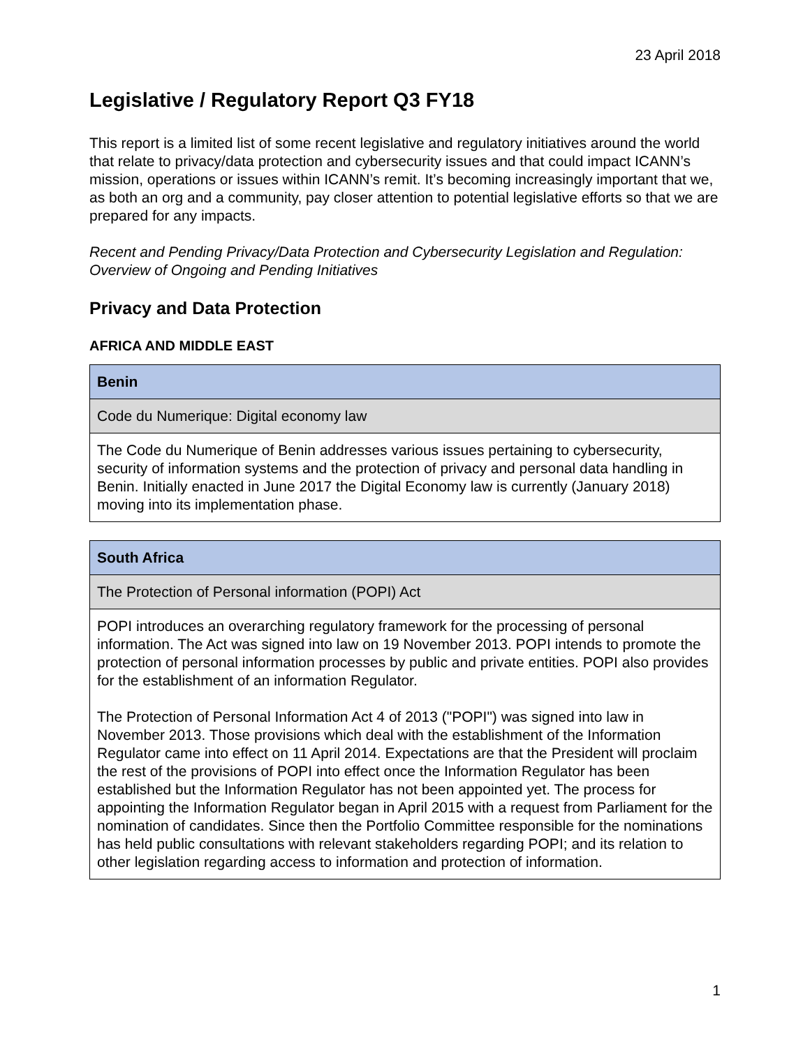23 April 2018
Legislative / Regulatory Report Q3 FY18
This report is a limited list of some recent legislative and regulatory initiatives around the world that relate to privacy/data protection and cybersecurity issues and that could impact ICANN’s mission, operations or issues within ICANN’s remit. It’s becoming increasingly important that we, as both an org and a community, pay closer attention to potential legislative efforts so that we are prepared for any impacts.
Recent and Pending Privacy/Data Protection and Cybersecurity Legislation and Regulation: Overview of Ongoing and Pending Initiatives
Privacy and Data Protection
AFRICA AND MIDDLE EAST
| Benin |
| --- |
| Code du Numerique: Digital economy law |
| The Code du Numerique of Benin addresses various issues pertaining to cybersecurity, security of information systems and the protection of privacy and personal data handling in Benin. Initially enacted in June 2017 the Digital Economy law is currently (January 2018) moving into its implementation phase. |
| South Africa |
| --- |
| The Protection of Personal information (POPI) Act |
| POPI introduces an overarching regulatory framework for the processing of personal information. The Act was signed into law on 19 November 2013. POPI intends to promote the protection of personal information processes by public and private entities. POPI also provides for the establishment of an information Regulator. The Protection of Personal Information Act 4 of 2013 ("POPI") was signed into law in November 2013. Those provisions which deal with the establishment of the Information Regulator came into effect on 11 April 2014. Expectations are that the President will proclaim the rest of the provisions of POPI into effect once the Information Regulator has been established but the Information Regulator has not been appointed yet. The process for appointing the Information Regulator began in April 2015 with a request from Parliament for the nomination of candidates. Since then the Portfolio Committee responsible for the nominations has held public consultations with relevant stakeholders regarding POPI; and its relation to other legislation regarding access to information and protection of information. |
1